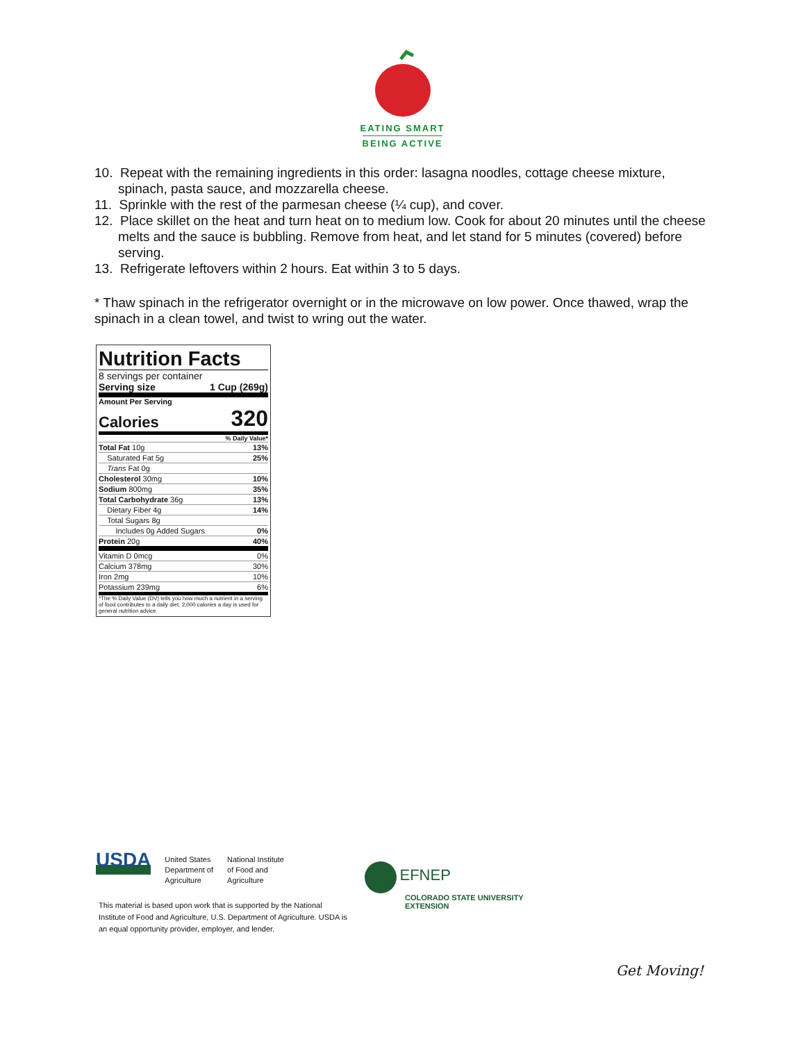EATING SMART
BEING ACTIVE
10. Repeat with the remaining ingredients in this order: lasagna noodles, cottage cheese mixture, spinach, pasta sauce, and mozzarella cheese.
11. Sprinkle with the rest of the parmesan cheese (¼ cup), and cover.
12. Place skillet on the heat and turn heat on to medium low. Cook for about 20 minutes until the cheese melts and the sauce is bubbling. Remove from heat, and let stand for 5 minutes (covered) before serving.
13. Refrigerate leftovers within 2 hours. Eat within 3 to 5 days.
* Thaw spinach in the refrigerator overnight or in the microwave on low power. Once thawed, wrap the spinach in a clean towel, and twist to wring out the water.
Nutrition Facts
8 servings per container
Serving size 1 Cup (269g)
Amount Per Serving
Calories 320
% Daily Value*
| Total Fat 10g | 13% |
| Saturated Fat 5g | 25% |
| Trans Fat 0g | |
| Cholesterol 30mg | 10% |
| Sodium 800mg | 35% |
| Total Carbohydrate 36g | 13% |
| Dietary Fiber 4g | 14% |
| Total Sugars 8g | |
| Includes 0g Added Sugars | 0% |
| Protein 20g | 40% |
| Vitamin D 0mcg | 0% |
| Calcium 378mg | 30% |
| Iron 2mg | 10% |
| Potassium 239mg | 6% |
*The % Daily Value (DV) tells you how much a nutrient in a serving of food contributes to a daily diet. 2,000 calories a day is used for general nutrition advice.
USDA United States
Department of
Agriculture National Institute
of Food and
Agriculture
This material is based upon work that is supported by the National Institute of Food and Agriculture, U.S. Department of Agriculture. USDA is an equal opportunity provider, employer, and lender.
EFNEP
COLORADO STATE UNIVERSITY
EXTENSION
Get Moving!